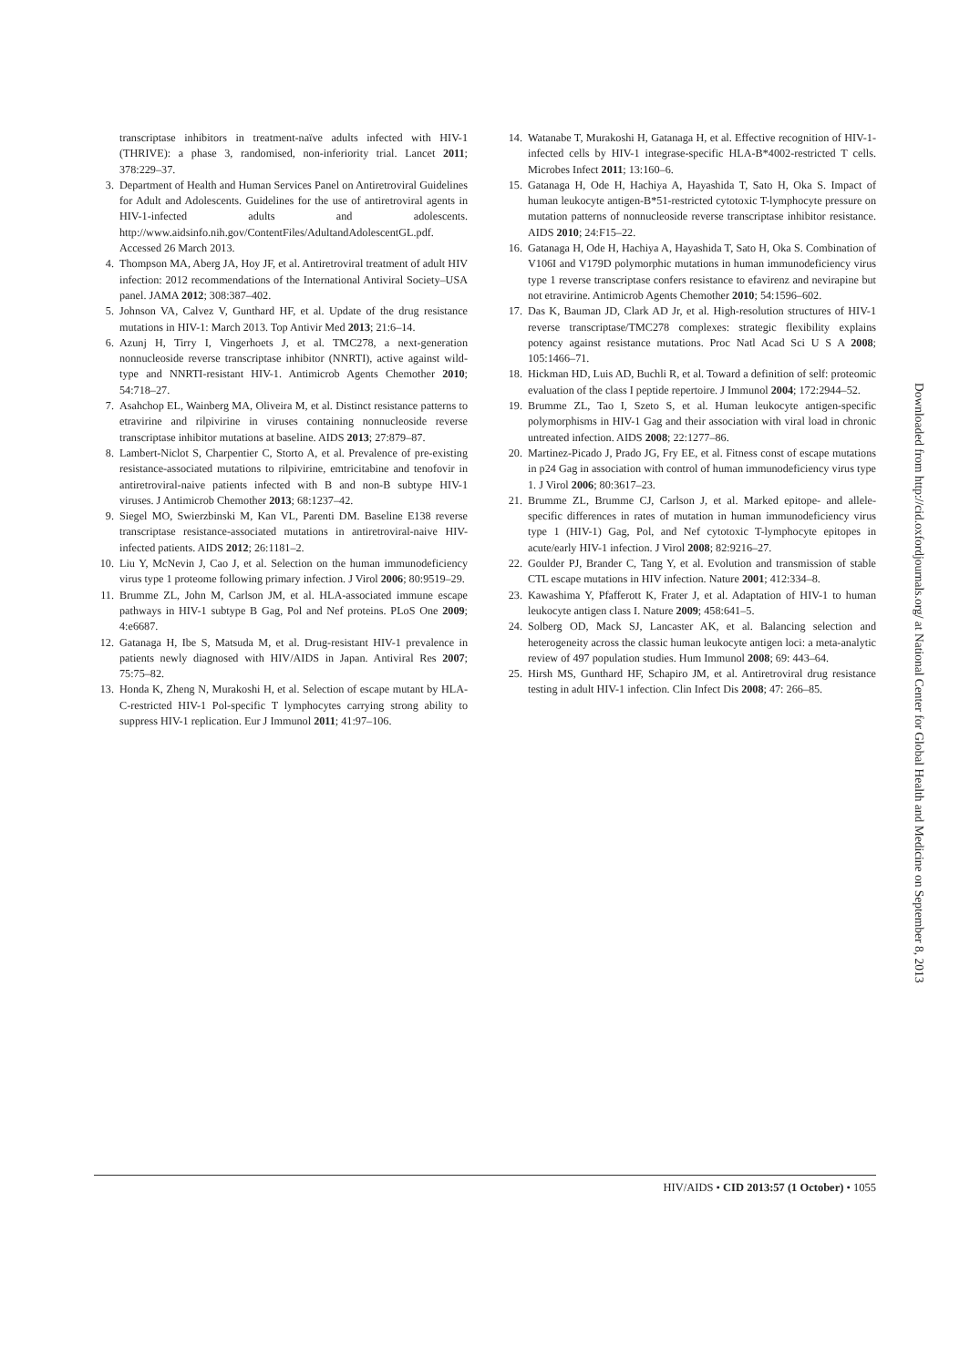transcriptase inhibitors in treatment-naïve adults infected with HIV-1 (THRIVE): a phase 3, randomised, non-inferiority trial. Lancet 2011; 378:229–37.
3. Department of Health and Human Services Panel on Antiretroviral Guidelines for Adult and Adolescents. Guidelines for the use of antiretroviral agents in HIV-1-infected adults and adolescents. http://www.aidsinfo.nih.gov/ContentFiles/AdultandAdolescentGL.pdf. Accessed 26 March 2013.
4. Thompson MA, Aberg JA, Hoy JF, et al. Antiretroviral treatment of adult HIV infection: 2012 recommendations of the International Antiviral Society–USA panel. JAMA 2012; 308:387–402.
5. Johnson VA, Calvez V, Gunthard HF, et al. Update of the drug resistance mutations in HIV-1: March 2013. Top Antivir Med 2013; 21:6–14.
6. Azunj H, Tirry I, Vingerhoets J, et al. TMC278, a next-generation nonnucleoside reverse transcriptase inhibitor (NNRTI), active against wild-type and NNRTI-resistant HIV-1. Antimicrob Agents Chemother 2010; 54:718–27.
7. Asahchop EL, Wainberg MA, Oliveira M, et al. Distinct resistance patterns to etravirine and rilpivirine in viruses containing nonnucleoside reverse transcriptase inhibitor mutations at baseline. AIDS 2013; 27:879–87.
8. Lambert-Niclot S, Charpentier C, Storto A, et al. Prevalence of pre-existing resistance-associated mutations to rilpivirine, emtricitabine and tenofovir in antiretroviral-naive patients infected with B and non-B subtype HIV-1 viruses. J Antimicrob Chemother 2013; 68:1237–42.
9. Siegel MO, Swierzbinski M, Kan VL, Parenti DM. Baseline E138 reverse transcriptase resistance-associated mutations in antiretroviral-naive HIV-infected patients. AIDS 2012; 26:1181–2.
10. Liu Y, McNevin J, Cao J, et al. Selection on the human immunodeficiency virus type 1 proteome following primary infection. J Virol 2006; 80:9519–29.
11. Brumme ZL, John M, Carlson JM, et al. HLA-associated immune escape pathways in HIV-1 subtype B Gag, Pol and Nef proteins. PLoS One 2009; 4:e6687.
12. Gatanaga H, Ibe S, Matsuda M, et al. Drug-resistant HIV-1 prevalence in patients newly diagnosed with HIV/AIDS in Japan. Antiviral Res 2007; 75:75–82.
13. Honda K, Zheng N, Murakoshi H, et al. Selection of escape mutant by HLA-C-restricted HIV-1 Pol-specific T lymphocytes carrying strong ability to suppress HIV-1 replication. Eur J Immunol 2011; 41:97–106.
14. Watanabe T, Murakoshi H, Gatanaga H, et al. Effective recognition of HIV-1-infected cells by HIV-1 integrase-specific HLA-B*4002-restricted T cells. Microbes Infect 2011; 13:160–6.
15. Gatanaga H, Ode H, Hachiya A, Hayashida T, Sato H, Oka S. Impact of human leukocyte antigen-B*51-restricted cytotoxic T-lymphocyte pressure on mutation patterns of nonnucleoside reverse transcriptase inhibitor resistance. AIDS 2010; 24:F15–22.
16. Gatanaga H, Ode H, Hachiya A, Hayashida T, Sato H, Oka S. Combination of V106I and V179D polymorphic mutations in human immunodeficiency virus type 1 reverse transcriptase confers resistance to efavirenz and nevirapine but not etravirine. Antimicrob Agents Chemother 2010; 54:1596–602.
17. Das K, Bauman JD, Clark AD Jr, et al. High-resolution structures of HIV-1 reverse transcriptase/TMC278 complexes: strategic flexibility explains potency against resistance mutations. Proc Natl Acad Sci U S A 2008; 105:1466–71.
18. Hickman HD, Luis AD, Buchli R, et al. Toward a definition of self: proteomic evaluation of the class I peptide repertoire. J Immunol 2004; 172:2944–52.
19. Brumme ZL, Tao I, Szeto S, et al. Human leukocyte antigen-specific polymorphisms in HIV-1 Gag and their association with viral load in chronic untreated infection. AIDS 2008; 22:1277–86.
20. Martinez-Picado J, Prado JG, Fry EE, et al. Fitness const of escape mutations in p24 Gag in association with control of human immunodeficiency virus type 1. J Virol 2006; 80:3617–23.
21. Brumme ZL, Brumme CJ, Carlson J, et al. Marked epitope- and allele-specific differences in rates of mutation in human immunodeficiency virus type 1 (HIV-1) Gag, Pol, and Nef cytotoxic T-lymphocyte epitopes in acute/early HIV-1 infection. J Virol 2008; 82:9216–27.
22. Goulder PJ, Brander C, Tang Y, et al. Evolution and transmission of stable CTL escape mutations in HIV infection. Nature 2001; 412:334–8.
23. Kawashima Y, Pfafferott K, Frater J, et al. Adaptation of HIV-1 to human leukocyte antigen class I. Nature 2009; 458:641–5.
24. Solberg OD, Mack SJ, Lancaster AK, et al. Balancing selection and heterogeneity across the classic human leukocyte antigen loci: a meta-analytic review of 497 population studies. Hum Immunol 2008; 69: 443–64.
25. Hirsh MS, Gunthard HF, Schapiro JM, et al. Antiretroviral drug resistance testing in adult HIV-1 infection. Clin Infect Dis 2008; 47: 266–85.
Downloaded from http://cid.oxfordjournals.org/ at National Center for Global Health and Medicine on September 8, 2013
HIV/AIDS • CID 2013:57 (1 October) • 1055